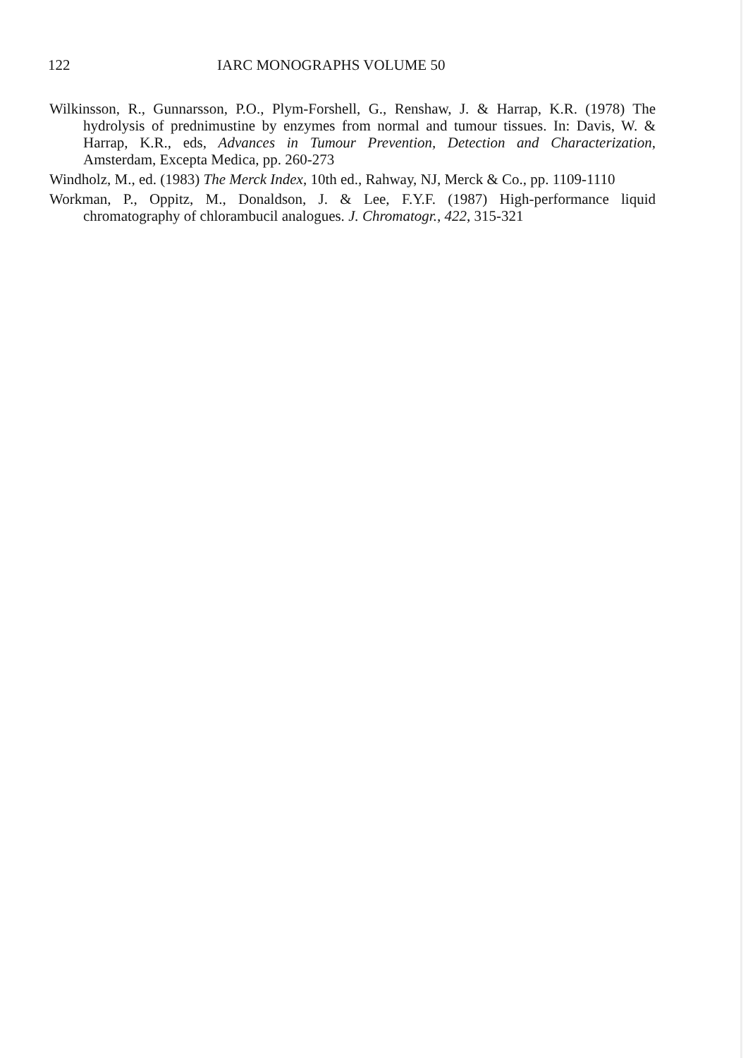122 IARC MONOGRAPHS VOLUME 50
Wilkinsson, R., Gunnarsson, P.O., Plym-Forshell, G., Renshaw, J. & Harrap, K.R. (1978) The hydrolysis of prednimustine by enzymes from normal and tumour tissues. In: Davis, W. & Harrap, K.R., eds, Advances in Tumour Prevention, Detection and Characterization, Amsterdam, Excepta Medica, pp. 260-273
Windholz, M., ed. (1983) The Merck Index, 10th ed., Rahway, NJ, Merck & Co., pp. 1109-1110
Workman, P., Oppitz, M., Donaldson, J. & Lee, F.Y.F. (1987) High-performance liquid chromatography of chlorambucil analogues. J. Chromatogr., 422, 315-321